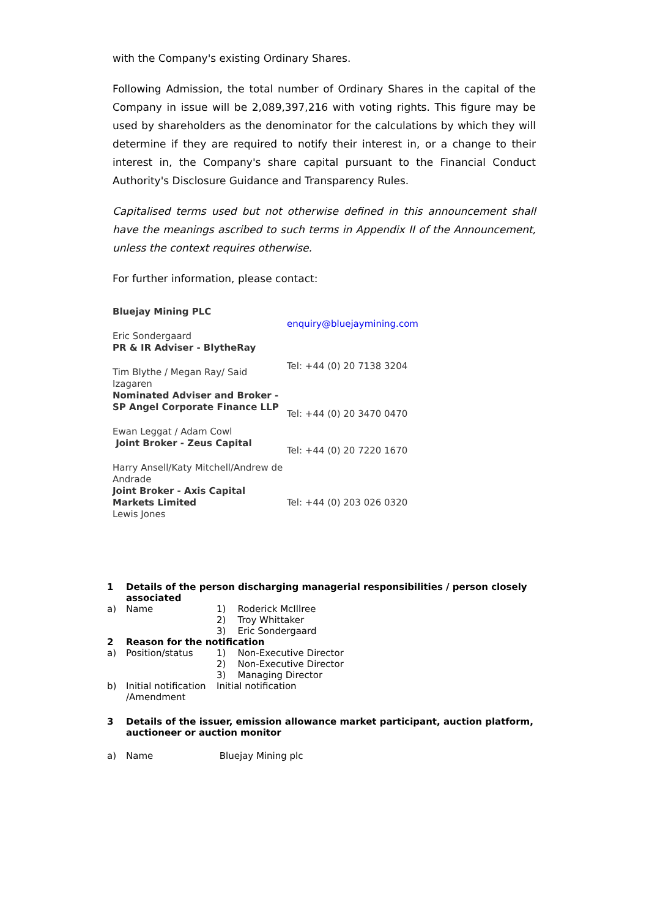with the Company's existing Ordinary Shares.
Following Admission, the total number of Ordinary Shares in the capital of the Company in issue will be 2,089,397,216 with voting rights. This figure may be used by shareholders as the denominator for the calculations by which they will determine if they are required to notify their interest in, or a change to their interest in, the Company's share capital pursuant to the Financial Conduct Authority's Disclosure Guidance and Transparency Rules.
Capitalised terms used but not otherwise defined in this announcement shall have the meanings ascribed to such terms in Appendix II of the Announcement, unless the context requires otherwise.
For further information, please contact:
| Bluejay Mining PLC Eric Sondergaard | enquiry@bluejaymining.com |
| PR & IR Adviser - BlytheRay Tim Blythe / Megan Ray/ Said Izagaren | Tel: +44 (0) 20 7138 3204 |
| Nominated Adviser and Broker - SP Angel Corporate Finance LLP Ewan Leggat / Adam Cowl | Tel: +44 (0) 20 3470 0470 |
| Joint Broker - Zeus Capital Harry Ansell/Katy Mitchell/Andrew de Andrade | Tel: +44 (0) 20 7220 1670 |
| Joint Broker - Axis Capital Markets Limited Lewis Jones | Tel: +44 (0) 203 026 0320 |
| 1 | Details of the person discharging managerial responsibilities / person closely associated | |
| a) | Name | 1) Roderick McIllree 2) Troy Whittaker 3) Eric Sondergaard |
| 2 | Reason for the notification | |
| a) | Position/status | 1) Non-Executive Director 2) Non-Executive Director 3) Managing Director |
| b) | Initial notification /Amendment | Initial notification |
| 3 | Details of the issuer, emission allowance market participant, auction platform, auctioneer or auction monitor | |
| a) | Name | Bluejay Mining plc |